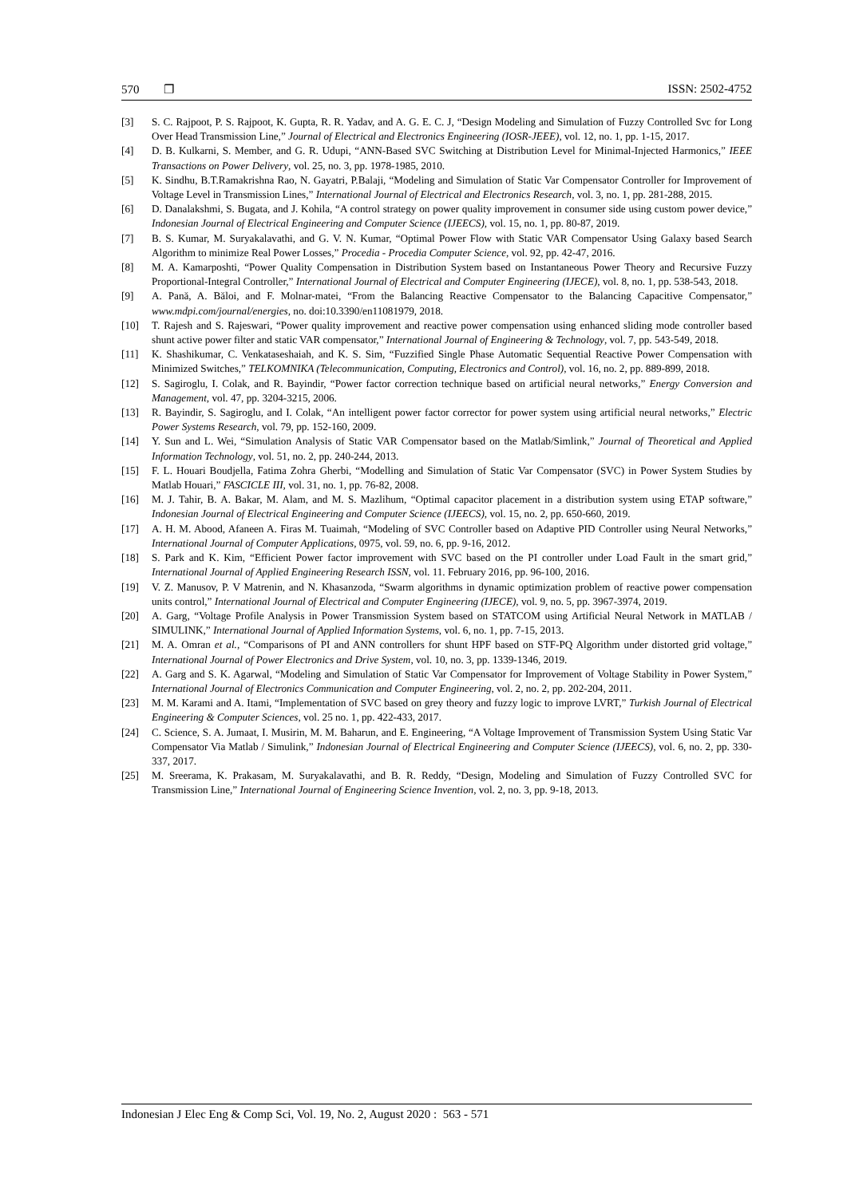570 ❐ ISSN: 2502-4752
[3] S. C. Rajpoot, P. S. Rajpoot, K. Gupta, R. R. Yadav, and A. G. E. C. J, “Design Modeling and Simulation of Fuzzy Controlled Svc for Long Over Head Transmission Line,” Journal of Electrical and Electronics Engineering (IOSR-JEEE), vol. 12, no. 1, pp. 1-15, 2017.
[4] D. B. Kulkarni, S. Member, and G. R. Udupi, “ANN-Based SVC Switching at Distribution Level for Minimal-Injected Harmonics,” IEEE Transactions on Power Delivery, vol. 25, no. 3, pp. 1978-1985, 2010.
[5] K. Sindhu, B.T.Ramakrishna Rao, N. Gayatri, P.Balaji, “Modeling and Simulation of Static Var Compensator Controller for Improvement of Voltage Level in Transmission Lines,” International Journal of Electrical and Electronics Research, vol. 3, no. 1, pp. 281-288, 2015.
[6] D. Danalakshmi, S. Bugata, and J. Kohila, “A control strategy on power quality improvement in consumer side using custom power device,” Indonesian Journal of Electrical Engineering and Computer Science (IJEECS), vol. 15, no. 1, pp. 80-87, 2019.
[7] B. S. Kumar, M. Suryakalavathi, and G. V. N. Kumar, “Optimal Power Flow with Static VAR Compensator Using Galaxy based Search Algorithm to minimize Real Power Losses,” Procedia - Procedia Computer Science, vol. 92, pp. 42-47, 2016.
[8] M. A. Kamarposhti, “Power Quality Compensation in Distribution System based on Instantaneous Power Theory and Recursive Fuzzy Proportional-Integral Controller,” International Journal of Electrical and Computer Engineering (IJECE), vol. 8, no. 1, pp. 538-543, 2018.
[9] A. Pană, A. Băloi, and F. Molnar-matei, “From the Balancing Reactive Compensator to the Balancing Capacitive Compensator,” www.mdpi.com/journal/energies, no. doi:10.3390/en11081979, 2018.
[10] T. Rajesh and S. Rajeswari, “Power quality improvement and reactive power compensation using enhanced sliding mode controller based shunt active power filter and static VAR compensator,” International Journal of Engineering & Technology, vol. 7, pp. 543-549, 2018.
[11] K. Shashikumar, C. Venkataseshaiah, and K. S. Sim, “Fuzzified Single Phase Automatic Sequential Reactive Power Compensation with Minimized Switches,” TELKOMNIKA (Telecommunication, Computing, Electronics and Control), vol. 16, no. 2, pp. 889-899, 2018.
[12] S. Sagiroglu, I. Colak, and R. Bayindir, “Power factor correction technique based on artificial neural networks,” Energy Conversion and Management, vol. 47, pp. 3204-3215, 2006.
[13] R. Bayindir, S. Sagiroglu, and I. Colak, “An intelligent power factor corrector for power system using artificial neural networks,” Electric Power Systems Research, vol. 79, pp. 152-160, 2009.
[14] Y. Sun and L. Wei, “Simulation Analysis of Static VAR Compensator based on the Matlab/Simlink,” Journal of Theoretical and Applied Information Technology, vol. 51, no. 2, pp. 240-244, 2013.
[15] F. L. Houari Boudjella, Fatima Zohra Gherbi, “Modelling and Simulation of Static Var Compensator (SVC) in Power System Studies by Matlab Houari,” FASCICLE III, vol. 31, no. 1, pp. 76-82, 2008.
[16] M. J. Tahir, B. A. Bakar, M. Alam, and M. S. Mazlihum, “Optimal capacitor placement in a distribution system using ETAP software,” Indonesian Journal of Electrical Engineering and Computer Science (IJEECS), vol. 15, no. 2, pp. 650-660, 2019.
[17] A. H. M. Abood, Afaneen A. Firas M. Tuaimah, “Modeling of SVC Controller based on Adaptive PID Controller using Neural Networks,” International Journal of Computer Applications, 0975, vol. 59, no. 6, pp. 9-16, 2012.
[18] S. Park and K. Kim, “Efficient Power factor improvement with SVC based on the PI controller under Load Fault in the smart grid,” International Journal of Applied Engineering Research ISSN, vol. 11. February 2016, pp. 96-100, 2016.
[19] V. Z. Manusov, P. V Matrenin, and N. Khasanzoda, “Swarm algorithms in dynamic optimization problem of reactive power compensation units control,” International Journal of Electrical and Computer Engineering (IJECE), vol. 9, no. 5, pp. 3967-3974, 2019.
[20] A. Garg, “Voltage Profile Analysis in Power Transmission System based on STATCOM using Artificial Neural Network in MATLAB / SIMULINK,” International Journal of Applied Information Systems, vol. 6, no. 1, pp. 7-15, 2013.
[21] M. A. Omran et al., “Comparisons of PI and ANN controllers for shunt HPF based on STF-PQ Algorithm under distorted grid voltage,” International Journal of Power Electronics and Drive System, vol. 10, no. 3, pp. 1339-1346, 2019.
[22] A. Garg and S. K. Agarwal, “Modeling and Simulation of Static Var Compensator for Improvement of Voltage Stability in Power System,” International Journal of Electronics Communication and Computer Engineering, vol. 2, no. 2, pp. 202-204, 2011.
[23] M. M. Karami and A. Itami, “Implementation of SVC based on grey theory and fuzzy logic to improve LVRT,” Turkish Journal of Electrical Engineering & Computer Sciences, vol. 25 no. 1, pp. 422-433, 2017.
[24] C. Science, S. A. Jumaat, I. Musirin, M. M. Baharun, and E. Engineering, “A Voltage Improvement of Transmission System Using Static Var Compensator Via Matlab / Simulink,” Indonesian Journal of Electrical Engineering and Computer Science (IJEECS), vol. 6, no. 2, pp. 330-337, 2017.
[25] M. Sreerama, K. Prakasam, M. Suryakalavathi, and B. R. Reddy, “Design, Modeling and Simulation of Fuzzy Controlled SVC for Transmission Line,” International Journal of Engineering Science Invention, vol. 2, no. 3, pp. 9-18, 2013.
Indonesian J Elec Eng & Comp Sci, Vol. 19, No. 2, August 2020 : 563 - 571